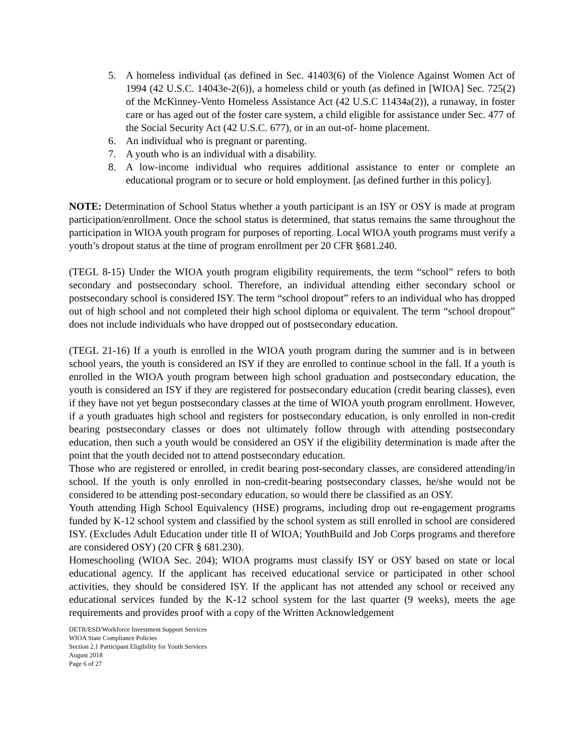5. A homeless individual (as defined in Sec. 41403(6) of the Violence Against Women Act of 1994 (42 U.S.C. 14043e-2(6)), a homeless child or youth (as defined in [WIOA] Sec. 725(2) of the McKinney-Vento Homeless Assistance Act (42 U.S.C 11434a(2)), a runaway, in foster care or has aged out of the foster care system, a child eligible for assistance under Sec. 477 of the Social Security Act (42 U.S.C. 677), or in an out-of- home placement.
6. An individual who is pregnant or parenting.
7. A youth who is an individual with a disability.
8. A low-income individual who requires additional assistance to enter or complete an educational program or to secure or hold employment. [as defined further in this policy].
NOTE: Determination of School Status whether a youth participant is an ISY or OSY is made at program participation/enrollment. Once the school status is determined, that status remains the same throughout the participation in WIOA youth program for purposes of reporting. Local WIOA youth programs must verify a youth’s dropout status at the time of program enrollment per 20 CFR §681.240.
(TEGL 8-15) Under the WIOA youth program eligibility requirements, the term “school” refers to both secondary and postsecondary school. Therefore, an individual attending either secondary school or postsecondary school is considered ISY. The term “school dropout” refers to an individual who has dropped out of high school and not completed their high school diploma or equivalent. The term “school dropout” does not include individuals who have dropped out of postsecondary education.
(TEGL 21-16) If a youth is enrolled in the WIOA youth program during the summer and is in between school years, the youth is considered an ISY if they are enrolled to continue school in the fall. If a youth is enrolled in the WIOA youth program between high school graduation and postsecondary education, the youth is considered an ISY if they are registered for postsecondary education (credit bearing classes), even if they have not yet begun postsecondary classes at the time of WIOA youth program enrollment. However, if a youth graduates high school and registers for postsecondary education, is only enrolled in non-credit bearing postsecondary classes or does not ultimately follow through with attending postsecondary education, then such a youth would be considered an OSY if the eligibility determination is made after the point that the youth decided not to attend postsecondary education.
Those who are registered or enrolled, in credit bearing post-secondary classes, are considered attending/in school. If the youth is only enrolled in non-credit-bearing postsecondary classes, he/she would not be considered to be attending post-secondary education, so would there be classified as an OSY.
Youth attending High School Equivalency (HSE) programs, including drop out re-engagement programs funded by K-12 school system and classified by the school system as still enrolled in school are considered ISY. (Excludes Adult Education under title II of WIOA; YouthBuild and Job Corps programs and therefore are considered OSY) (20 CFR § 681.230).
Homeschooling (WIOA Sec. 204); WIOA programs must classify ISY or OSY based on state or local educational agency. If the applicant has received educational service or participated in other school activities, they should be considered ISY. If the applicant has not attended any school or received any educational services funded by the K-12 school system for the last quarter (9 weeks), meets the age requirements and provides proof with a copy of the Written Acknowledgement
DETR/ESD/Workforce Investment Support Services
WIOA State Compliance Policies
Section 2.1 Participant Eligibility for Youth Services
August 2018
Page 6 of 27